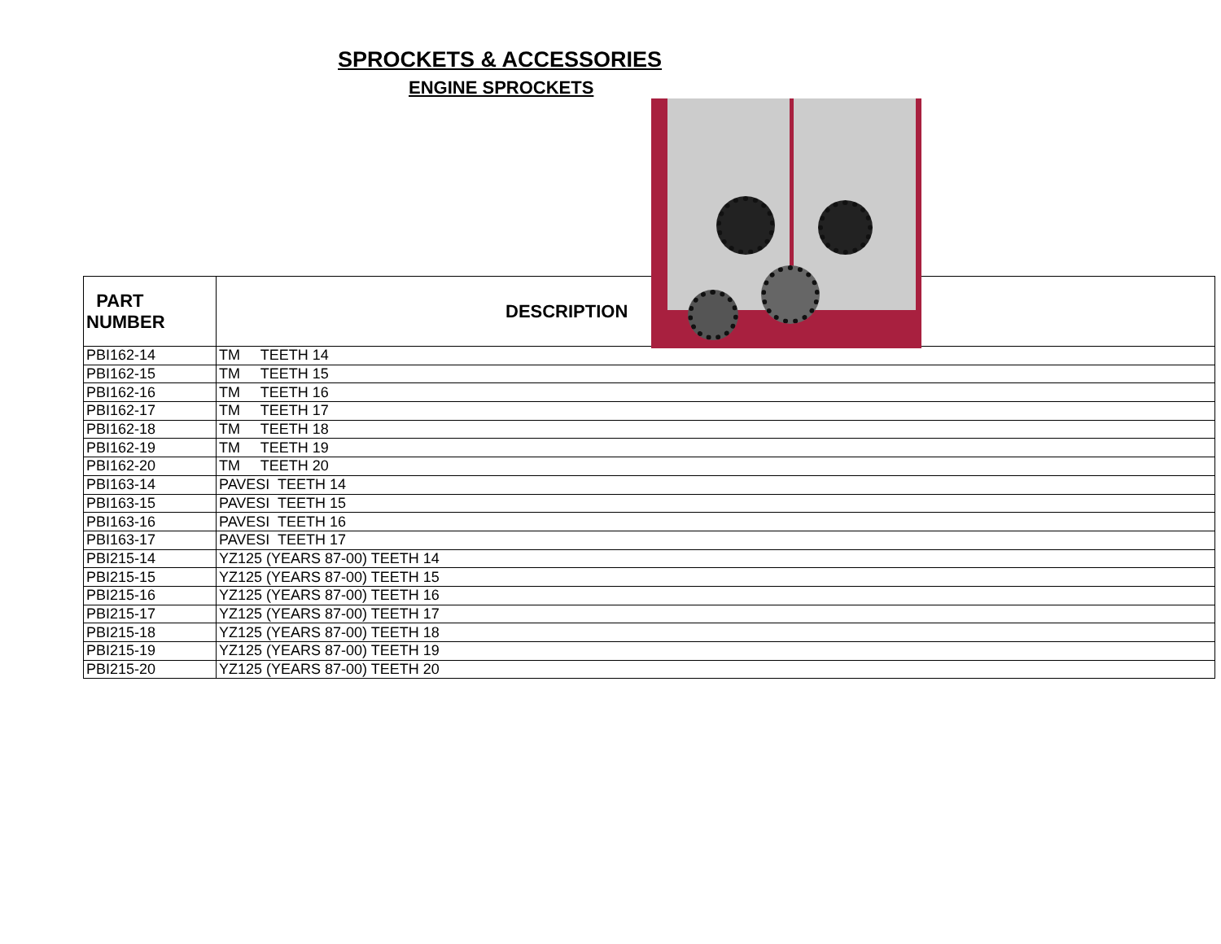SPROCKETS & ACCESSORIES
ENGINE SPROCKETS
| PART NUMBER | DESCRIPTION |
| --- | --- |
| PBI162-14 | TM TEETH 14 |
| PBI162-15 | TM TEETH 15 |
| PBI162-16 | TM TEETH 16 |
| PBI162-17 | TM TEETH 17 |
| PBI162-18 | TM TEETH 18 |
| PBI162-19 | TM TEETH 19 |
| PBI162-20 | TM TEETH 20 |
| PBI163-14 | PAVESI TEETH 14 |
| PBI163-15 | PAVESI TEETH 15 |
| PBI163-16 | PAVESI TEETH 16 |
| PBI163-17 | PAVESI TEETH 17 |
| PBI215-14 | YZ125 (YEARS 87-00) TEETH 14 |
| PBI215-15 | YZ125 (YEARS 87-00) TEETH 15 |
| PBI215-16 | YZ125 (YEARS 87-00) TEETH 16 |
| PBI215-17 | YZ125 (YEARS 87-00) TEETH 17 |
| PBI215-18 | YZ125 (YEARS 87-00) TEETH 18 |
| PBI215-19 | YZ125 (YEARS 87-00) TEETH 19 |
| PBI215-20 | YZ125 (YEARS 87-00) TEETH 20 |